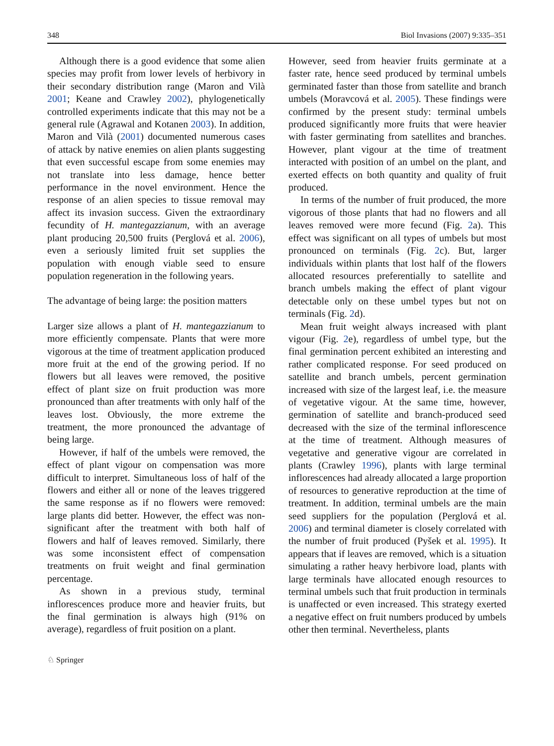348 Biol Invasions (2007) 9:335–351
Although there is a good evidence that some alien species may profit from lower levels of herbivory in their secondary distribution range (Maron and Vilà 2001; Keane and Crawley 2002), phylogenetically controlled experiments indicate that this may not be a general rule (Agrawal and Kotanen 2003). In addition, Maron and Vilà (2001) documented numerous cases of attack by native enemies on alien plants suggesting that even successful escape from some enemies may not translate into less damage, hence better performance in the novel environment. Hence the response of an alien species to tissue removal may affect its invasion success. Given the extraordinary fecundity of H. mantegazzianum, with an average plant producing 20,500 fruits (Perglová et al. 2006), even a seriously limited fruit set supplies the population with enough viable seed to ensure population regeneration in the following years.
The advantage of being large: the position matters
Larger size allows a plant of H. mantegazzianum to more efficiently compensate. Plants that were more vigorous at the time of treatment application produced more fruit at the end of the growing period. If no flowers but all leaves were removed, the positive effect of plant size on fruit production was more pronounced than after treatments with only half of the leaves lost. Obviously, the more extreme the treatment, the more pronounced the advantage of being large.
However, if half of the umbels were removed, the effect of plant vigour on compensation was more difficult to interpret. Simultaneous loss of half of the flowers and either all or none of the leaves triggered the same response as if no flowers were removed: large plants did better. However, the effect was non-significant after the treatment with both half of flowers and half of leaves removed. Similarly, there was some inconsistent effect of compensation treatments on fruit weight and final germination percentage.
As shown in a previous study, terminal inflorescences produce more and heavier fruits, but the final germination is always high (91% on average), regardless of fruit position on a plant.
However, seed from heavier fruits germinate at a faster rate, hence seed produced by terminal umbels germinated faster than those from satellite and branch umbels (Moravcová et al. 2005). These findings were confirmed by the present study: terminal umbels produced significantly more fruits that were heavier with faster germinating from satellites and branches. However, plant vigour at the time of treatment interacted with position of an umbel on the plant, and exerted effects on both quantity and quality of fruit produced.
In terms of the number of fruit produced, the more vigorous of those plants that had no flowers and all leaves removed were more fecund (Fig. 2a). This effect was significant on all types of umbels but most pronounced on terminals (Fig. 2c). But, larger individuals within plants that lost half of the flowers allocated resources preferentially to satellite and branch umbels making the effect of plant vigour detectable only on these umbel types but not on terminals (Fig. 2d).
Mean fruit weight always increased with plant vigour (Fig. 2e), regardless of umbel type, but the final germination percent exhibited an interesting and rather complicated response. For seed produced on satellite and branch umbels, percent germination increased with size of the largest leaf, i.e. the measure of vegetative vigour. At the same time, however, germination of satellite and branch-produced seed decreased with the size of the terminal inflorescence at the time of treatment. Although measures of vegetative and generative vigour are correlated in plants (Crawley 1996), plants with large terminal inflorescences had already allocated a large proportion of resources to generative reproduction at the time of treatment. In addition, terminal umbels are the main seed suppliers for the population (Perglová et al. 2006) and terminal diameter is closely correlated with the number of fruit produced (Pyšek et al. 1995). It appears that if leaves are removed, which is a situation simulating a rather heavy herbivore load, plants with large terminals have allocated enough resources to terminal umbels such that fruit production in terminals is unaffected or even increased. This strategy exerted a negative effect on fruit numbers produced by umbels other then terminal. Nevertheless, plants
♘ Springer